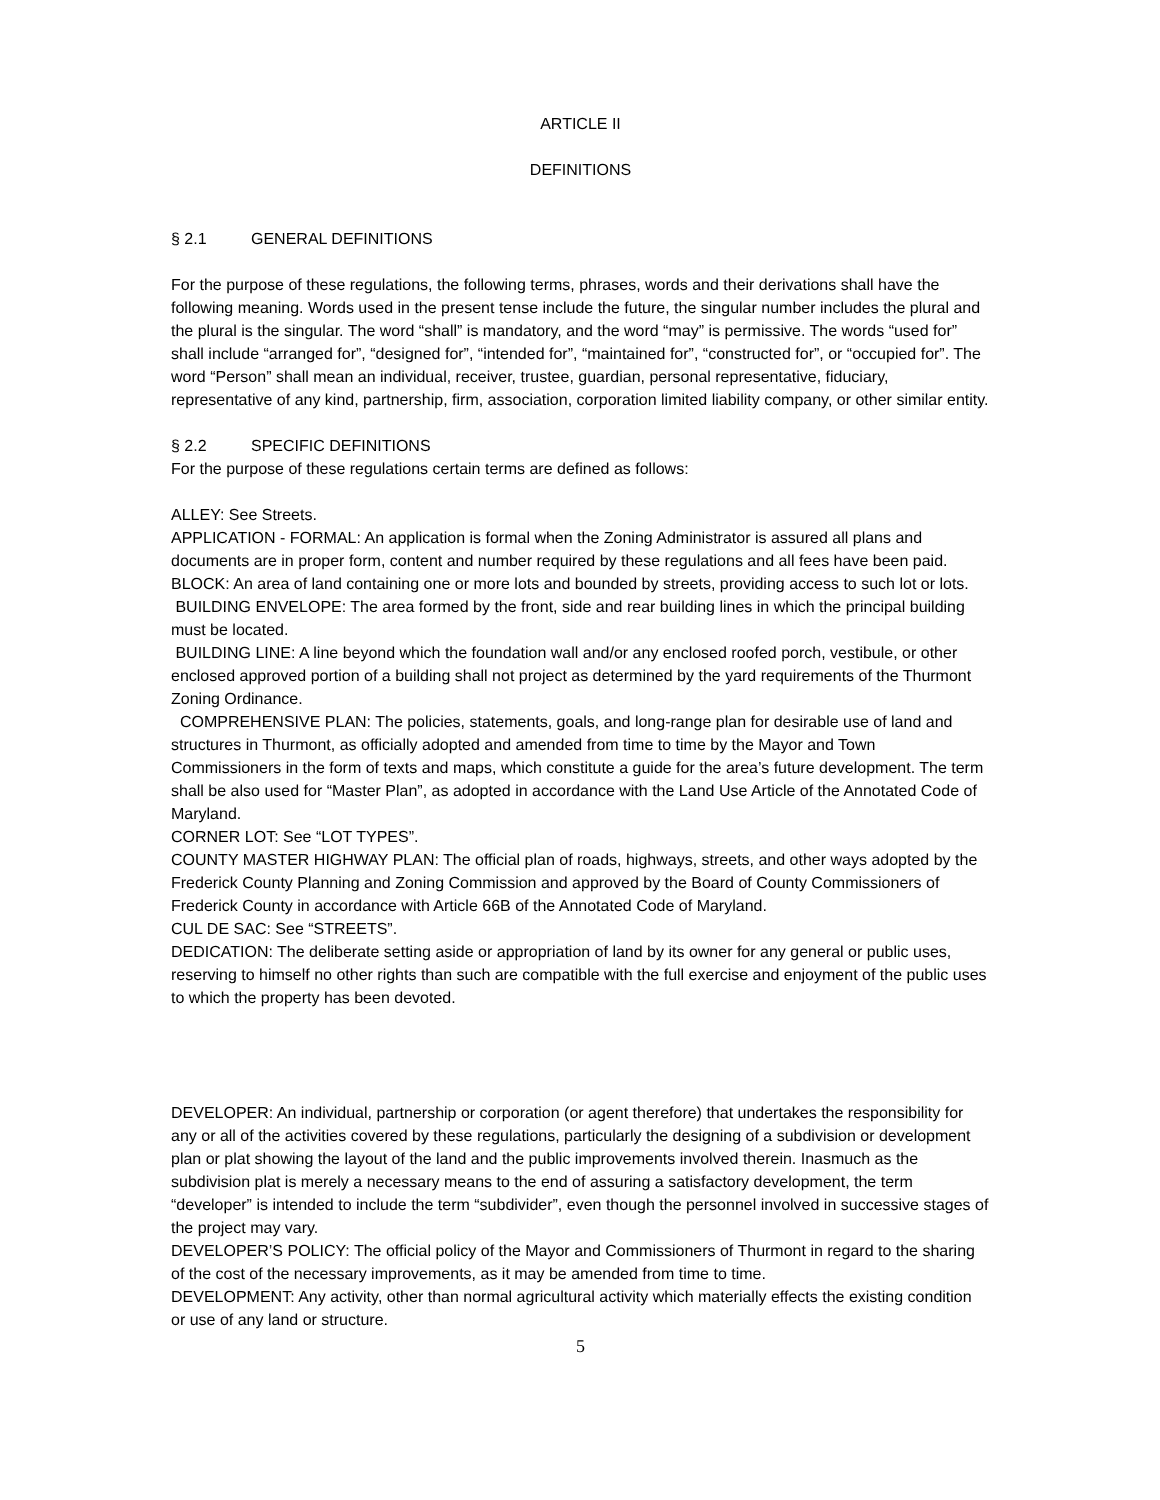ARTICLE II
DEFINITIONS
§ 2.1 GENERAL DEFINITIONS
For the purpose of these regulations, the following terms, phrases, words and their derivations shall have the following meaning. Words used in the present tense include the future, the singular number includes the plural and the plural is the singular. The word “shall” is mandatory, and the word “may” is permissive. The words “used for” shall include “arranged for”, “designed for”, “intended for”, “maintained for”, “constructed for”, or “occupied for”. The word “Person” shall mean an individual, receiver, trustee, guardian, personal representative, fiduciary, representative of any kind, partnership, firm, association, corporation limited liability company, or other similar entity.
§ 2.2 SPECIFIC DEFINITIONS
For the purpose of these regulations certain terms are defined as follows:
ALLEY: See Streets.
APPLICATION - FORMAL: An application is formal when the Zoning Administrator is assured all plans and documents are in proper form, content and number required by these regulations and all fees have been paid.
BLOCK: An area of land containing one or more lots and bounded by streets, providing access to such lot or lots.
BUILDING ENVELOPE: The area formed by the front, side and rear building lines in which the principal building must be located.
BUILDING LINE: A line beyond which the foundation wall and/or any enclosed roofed porch, vestibule, or other enclosed approved portion of a building shall not project as determined by the yard requirements of the Thurmont Zoning Ordinance.
COMPREHENSIVE PLAN: The policies, statements, goals, and long-range plan for desirable use of land and structures in Thurmont, as officially adopted and amended from time to time by the Mayor and Town Commissioners in the form of texts and maps, which constitute a guide for the area’s future development. The term shall be also used for “Master Plan”, as adopted in accordance with the Land Use Article of the Annotated Code of Maryland.
CORNER LOT: See “LOT TYPES”.
COUNTY MASTER HIGHWAY PLAN: The official plan of roads, highways, streets, and other ways adopted by the Frederick County Planning and Zoning Commission and approved by the Board of County Commissioners of Frederick County in accordance with Article 66B of the Annotated Code of Maryland.
CUL DE SAC: See “STREETS”.
DEDICATION: The deliberate setting aside or appropriation of land by its owner for any general or public uses, reserving to himself no other rights than such are compatible with the full exercise and enjoyment of the public uses to which the property has been devoted.
DEVELOPER: An individual, partnership or corporation (or agent therefore) that undertakes the responsibility for any or all of the activities covered by these regulations, particularly the designing of a subdivision or development plan or plat showing the layout of the land and the public improvements involved therein. Inasmuch as the subdivision plat is merely a necessary means to the end of assuring a satisfactory development, the term “developer” is intended to include the term “subdivider”, even though the personnel involved in successive stages of the project may vary.
DEVELOPER’S POLICY: The official policy of the Mayor and Commissioners of Thurmont in regard to the sharing of the cost of the necessary improvements, as it may be amended from time to time.
DEVELOPMENT: Any activity, other than normal agricultural activity which materially effects the existing condition or use of any land or structure.
5